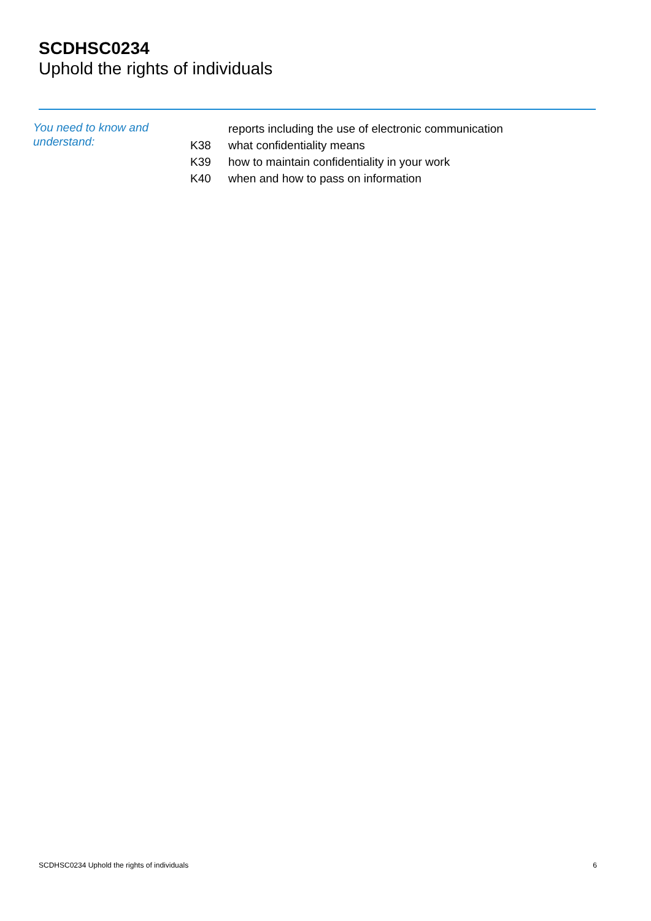SCDHSC0234
Uphold the rights of individuals
You need to know and understand:
| | reports including the use of electronic communication |
| K38 | what confidentiality means |
| K39 | how to maintain confidentiality in your work |
| K40 | when and how to pass on information |
SCDHSC0234 Uphold the rights of individuals 6